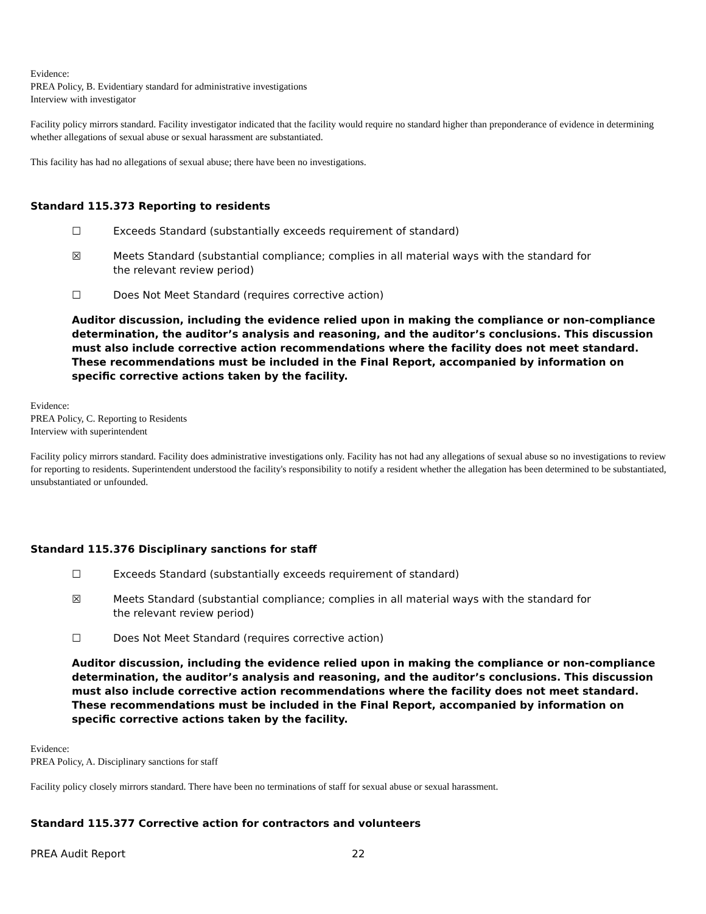Evidence:
PREA Policy, B. Evidentiary standard for administrative investigations
Interview with investigator
Facility policy mirrors standard. Facility investigator indicated that the facility would require no standard higher than preponderance of evidence in determining whether allegations of sexual abuse or sexual harassment are substantiated.
This facility has had no allegations of sexual abuse; there have been no investigations.
Standard 115.373 Reporting to residents
☐ Exceeds Standard (substantially exceeds requirement of standard)
☒ Meets Standard (substantial compliance; complies in all material ways with the standard for the relevant review period)
☐ Does Not Meet Standard (requires corrective action)
Auditor discussion, including the evidence relied upon in making the compliance or non-compliance determination, the auditor’s analysis and reasoning, and the auditor’s conclusions. This discussion must also include corrective action recommendations where the facility does not meet standard. These recommendations must be included in the Final Report, accompanied by information on specific corrective actions taken by the facility.
Evidence:
PREA Policy, C. Reporting to Residents
Interview with superintendent
Facility policy mirrors standard. Facility does administrative investigations only. Facility has not had any allegations of sexual abuse so no investigations to review for reporting to residents. Superintendent understood the facility's responsibility to notify a resident whether the allegation has been determined to be substantiated, unsubstantiated or unfounded.
Standard 115.376 Disciplinary sanctions for staff
☐ Exceeds Standard (substantially exceeds requirement of standard)
☒ Meets Standard (substantial compliance; complies in all material ways with the standard for the relevant review period)
☐ Does Not Meet Standard (requires corrective action)
Auditor discussion, including the evidence relied upon in making the compliance or non-compliance determination, the auditor’s analysis and reasoning, and the auditor’s conclusions. This discussion must also include corrective action recommendations where the facility does not meet standard. These recommendations must be included in the Final Report, accompanied by information on specific corrective actions taken by the facility.
Evidence:
PREA Policy, A. Disciplinary sanctions for staff
Facility policy closely mirrors standard. There have been no terminations of staff for sexual abuse or sexual harassment.
Standard 115.377 Corrective action for contractors and volunteers
PREA Audit Report 22